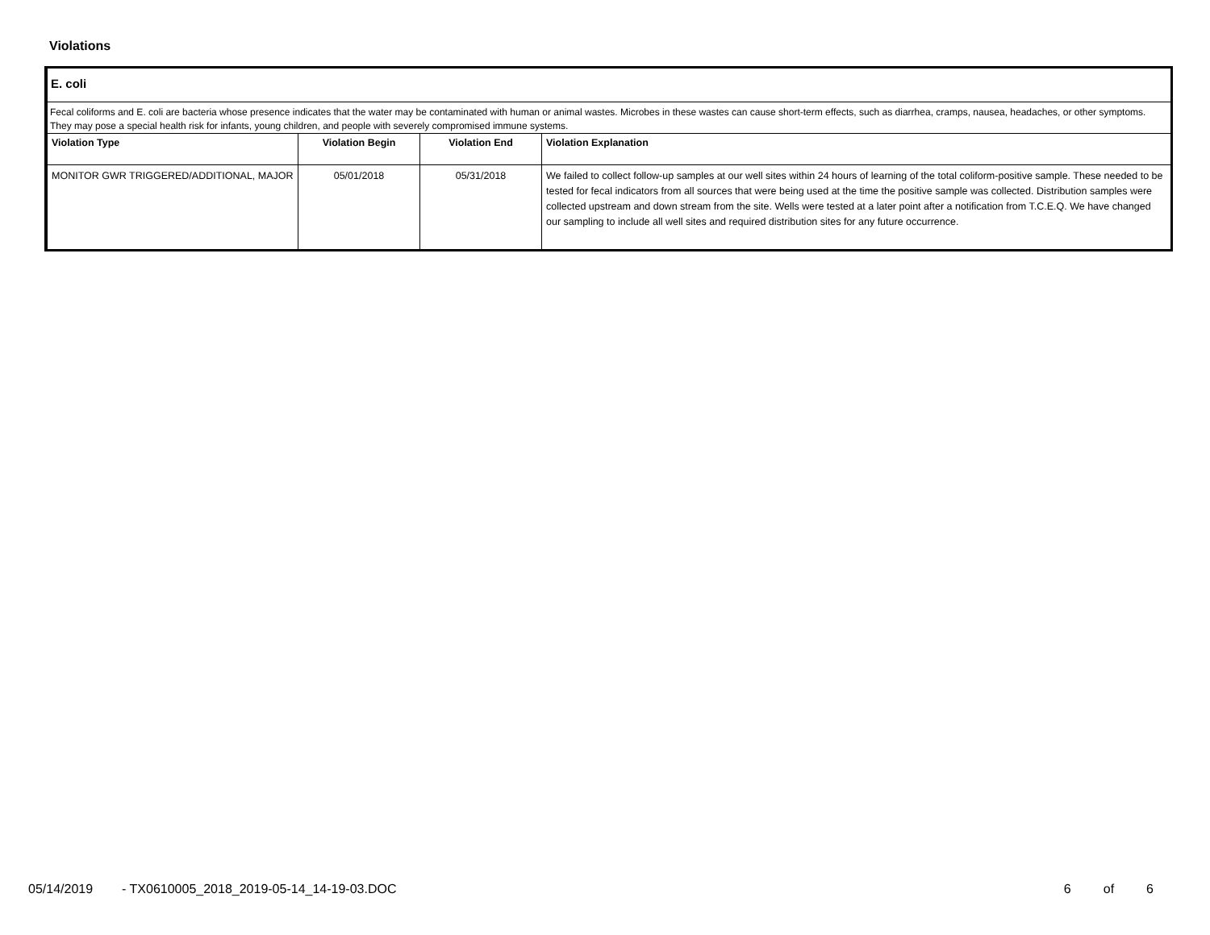Violations
E. coli
Fecal coliforms and E. coli are bacteria whose presence indicates that the water may be contaminated with human or animal wastes. Microbes in these wastes can cause short-term effects, such as diarrhea, cramps, nausea, headaches, or other symptoms. They may pose a special health risk for infants, young children, and people with severely compromised immune systems.
| Violation Type | Violation Begin | Violation End | Violation Explanation |
| --- | --- | --- | --- |
| MONITOR GWR TRIGGERED/ADDITIONAL, MAJOR | 05/01/2018 | 05/31/2018 | We failed to collect follow-up samples at our well sites within 24 hours of learning of the total coliform-positive sample. These needed to be tested for fecal indicators from all sources that were being used at the time the positive sample was collected. Distribution samples were collected upstream and down stream from the site. Wells were tested at a later point after a notification from T.C.E.Q. We have changed our sampling to include all well sites and required distribution sites for any future occurrence. |
05/14/2019 - TX0610005_2018_2019-05-14_14-19-03.DOC 6 of 6